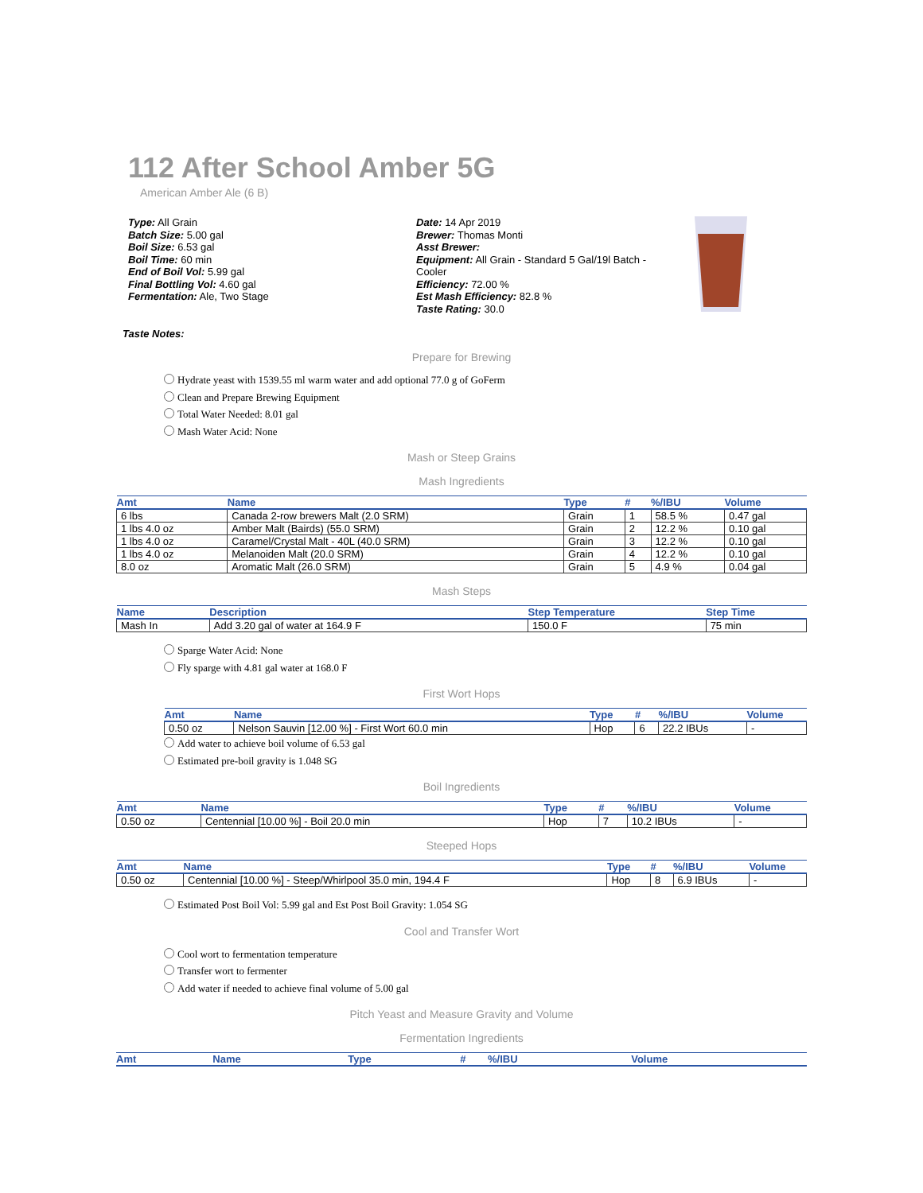112 After School Amber 5G
American Amber Ale (6 B)
Type: All Grain
Batch Size: 5.00 gal
Boil Size: 6.53 gal
Boil Time: 60 min
End of Boil Vol: 5.99 gal
Final Bottling Vol: 4.60 gal
Fermentation: Ale, Two Stage
Date: 14 Apr 2019
Brewer: Thomas Monti
Asst Brewer:
Equipment: All Grain - Standard 5 Gal/19l Batch - Cooler
Efficiency: 72.00 %
Est Mash Efficiency: 82.8 %
Taste Rating: 30.0
Taste Notes:
Prepare for Brewing
Hydrate yeast with 1539.55 ml warm water and add optional 77.0 g of GoFerm
Clean and Prepare Brewing Equipment
Total Water Needed: 8.01 gal
Mash Water Acid: None
Mash or Steep Grains
Mash Ingredients
| Amt | Name | Type | # | %/IBU | Volume |
| --- | --- | --- | --- | --- | --- |
| 6 lbs | Canada 2-row brewers Malt (2.0 SRM) | Grain | 1 | 58.5 % | 0.47 gal |
| 1 lbs 4.0 oz | Amber Malt (Bairds) (55.0 SRM) | Grain | 2 | 12.2 % | 0.10 gal |
| 1 lbs 4.0 oz | Caramel/Crystal Malt - 40L (40.0 SRM) | Grain | 3 | 12.2 % | 0.10 gal |
| 1 lbs 4.0 oz | Melanoiden Malt (20.0 SRM) | Grain | 4 | 12.2 % | 0.10 gal |
| 8.0 oz | Aromatic Malt (26.0 SRM) | Grain | 5 | 4.9 % | 0.04 gal |
Mash Steps
| Name | Description | Step Temperature | Step Time |
| --- | --- | --- | --- |
| Mash In | Add 3.20 gal of water at 164.9 F | 150.0 F | 75 min |
Sparge Water Acid: None
Fly sparge with 4.81 gal water at 168.0 F
First Wort Hops
| Amt | Name | Type | # | %/IBU | Volume |
| --- | --- | --- | --- | --- | --- |
| 0.50 oz | Nelson Sauvin [12.00 %] - First Wort 60.0 min | Hop | 6 | 22.2 IBUs | - |
Add water to achieve boil volume of 6.53 gal
Estimated pre-boil gravity is 1.048 SG
Boil Ingredients
| Amt | Name | Type | # | %/IBU | Volume |
| --- | --- | --- | --- | --- | --- |
| 0.50 oz | Centennial [10.00 %] - Boil 20.0 min | Hop | 7 | 10.2 IBUs | - |
Steeped Hops
| Amt | Name | Type | # | %/IBU | Volume |
| --- | --- | --- | --- | --- | --- |
| 0.50 oz | Centennial [10.00 %] - Steep/Whirlpool 35.0 min, 194.4 F | Hop | 8 | 6.9 IBUs | - |
Estimated Post Boil Vol: 5.99 gal and Est Post Boil Gravity: 1.054 SG
Cool and Transfer Wort
Cool wort to fermentation temperature
Transfer wort to fermenter
Add water if needed to achieve final volume of 5.00 gal
Pitch Yeast and Measure Gravity and Volume
Fermentation Ingredients
| Amt | Name | Type | # | %/IBU | Volume |
| --- | --- | --- | --- | --- | --- |